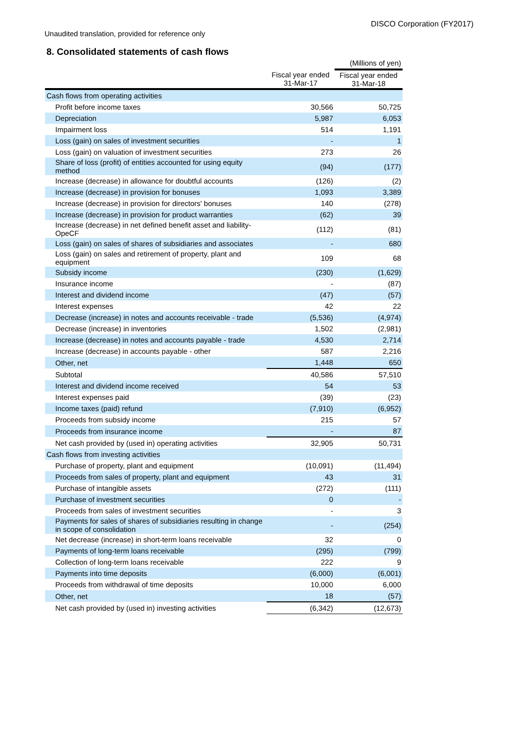DISCO Corporation (FY2017)
Unaudited translation, provided for reference only
8. Consolidated statements of cash flows
| | | (Millions of yen) |
| | Fiscal year ended 31-Mar-17 | Fiscal year ended 31-Mar-18 |
| Cash flows from operating activities | | |
| Profit before income taxes | 30,566 | 50,725 |
| Depreciation | 5,987 | 6,053 |
| Impairment loss | 514 | 1,191 |
| Loss (gain) on sales of investment securities | - | 1 |
| Loss (gain) on valuation of investment securities | 273 | 26 |
| Share of loss (profit) of entities accounted for using equity method | (94) | (177) |
| Increase (decrease) in allowance for doubtful accounts | (126) | (2) |
| Increase (decrease) in provision for bonuses | 1,093 | 3,389 |
| Increase (decrease) in provision for directors' bonuses | 140 | (278) |
| Increase (decrease) in provision for product warranties | (62) | 39 |
| Increase (decrease) in net defined benefit asset and liability-OpeCF | (112) | (81) |
| Loss (gain) on sales of shares of subsidiaries and associates | - | 680 |
| Loss (gain) on sales and retirement of property, plant and equipment | 109 | 68 |
| Subsidy income | (230) | (1,629) |
| Insurance income | - | (87) |
| Interest and dividend income | (47) | (57) |
| Interest expenses | 42 | 22 |
| Decrease (increase) in notes and accounts receivable - trade | (5,536) | (4,974) |
| Decrease (increase) in inventories | 1,502 | (2,981) |
| Increase (decrease) in notes and accounts payable - trade | 4,530 | 2,714 |
| Increase (decrease) in accounts payable - other | 587 | 2,216 |
| Other, net | 1,448 | 650 |
| Subtotal | 40,586 | 57,510 |
| Interest and dividend income received | 54 | 53 |
| Interest expenses paid | (39) | (23) |
| Income taxes (paid) refund | (7,910) | (6,952) |
| Proceeds from subsidy income | 215 | 57 |
| Proceeds from insurance income | - | 87 |
| Net cash provided by (used in) operating activities | 32,905 | 50,731 |
| Cash flows from investing activities | | |
| Purchase of property, plant and equipment | (10,091) | (11,494) |
| Proceeds from sales of property, plant and equipment | 43 | 31 |
| Purchase of intangible assets | (272) | (111) |
| Purchase of investment securities | 0 | - |
| Proceeds from sales of investment securities | - | 3 |
| Payments for sales of shares of subsidiaries resulting in change in scope of consolidation | - | (254) |
| Net decrease (increase) in short-term loans receivable | 32 | 0 |
| Payments of long-term loans receivable | (295) | (799) |
| Collection of long-term loans receivable | 222 | 9 |
| Payments into time deposits | (6,000) | (6,001) |
| Proceeds from withdrawal of time deposits | 10,000 | 6,000 |
| Other, net | 18 | (57) |
| Net cash provided by (used in) investing activities | (6,342) | (12,673) |